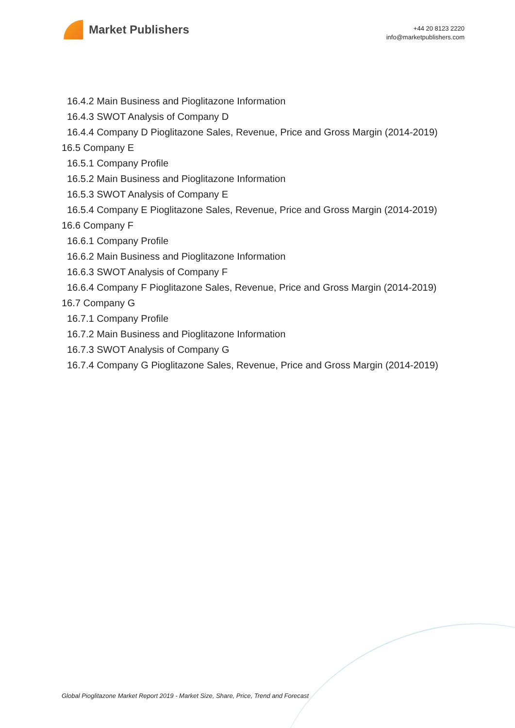Market Publishers
+44 20 8123 2220
info@marketpublishers.com
16.4.2 Main Business and Pioglitazone Information
16.4.3 SWOT Analysis of Company D
16.4.4 Company D Pioglitazone Sales, Revenue, Price and Gross Margin (2014-2019)
16.5 Company E
16.5.1 Company Profile
16.5.2 Main Business and Pioglitazone Information
16.5.3 SWOT Analysis of Company E
16.5.4 Company E Pioglitazone Sales, Revenue, Price and Gross Margin (2014-2019)
16.6 Company F
16.6.1 Company Profile
16.6.2 Main Business and Pioglitazone Information
16.6.3 SWOT Analysis of Company F
16.6.4 Company F Pioglitazone Sales, Revenue, Price and Gross Margin (2014-2019)
16.7 Company G
16.7.1 Company Profile
16.7.2 Main Business and Pioglitazone Information
16.7.3 SWOT Analysis of Company G
16.7.4 Company G Pioglitazone Sales, Revenue, Price and Gross Margin (2014-2019)
Global Pioglitazone Market Report 2019 - Market Size, Share, Price, Trend and Forecast